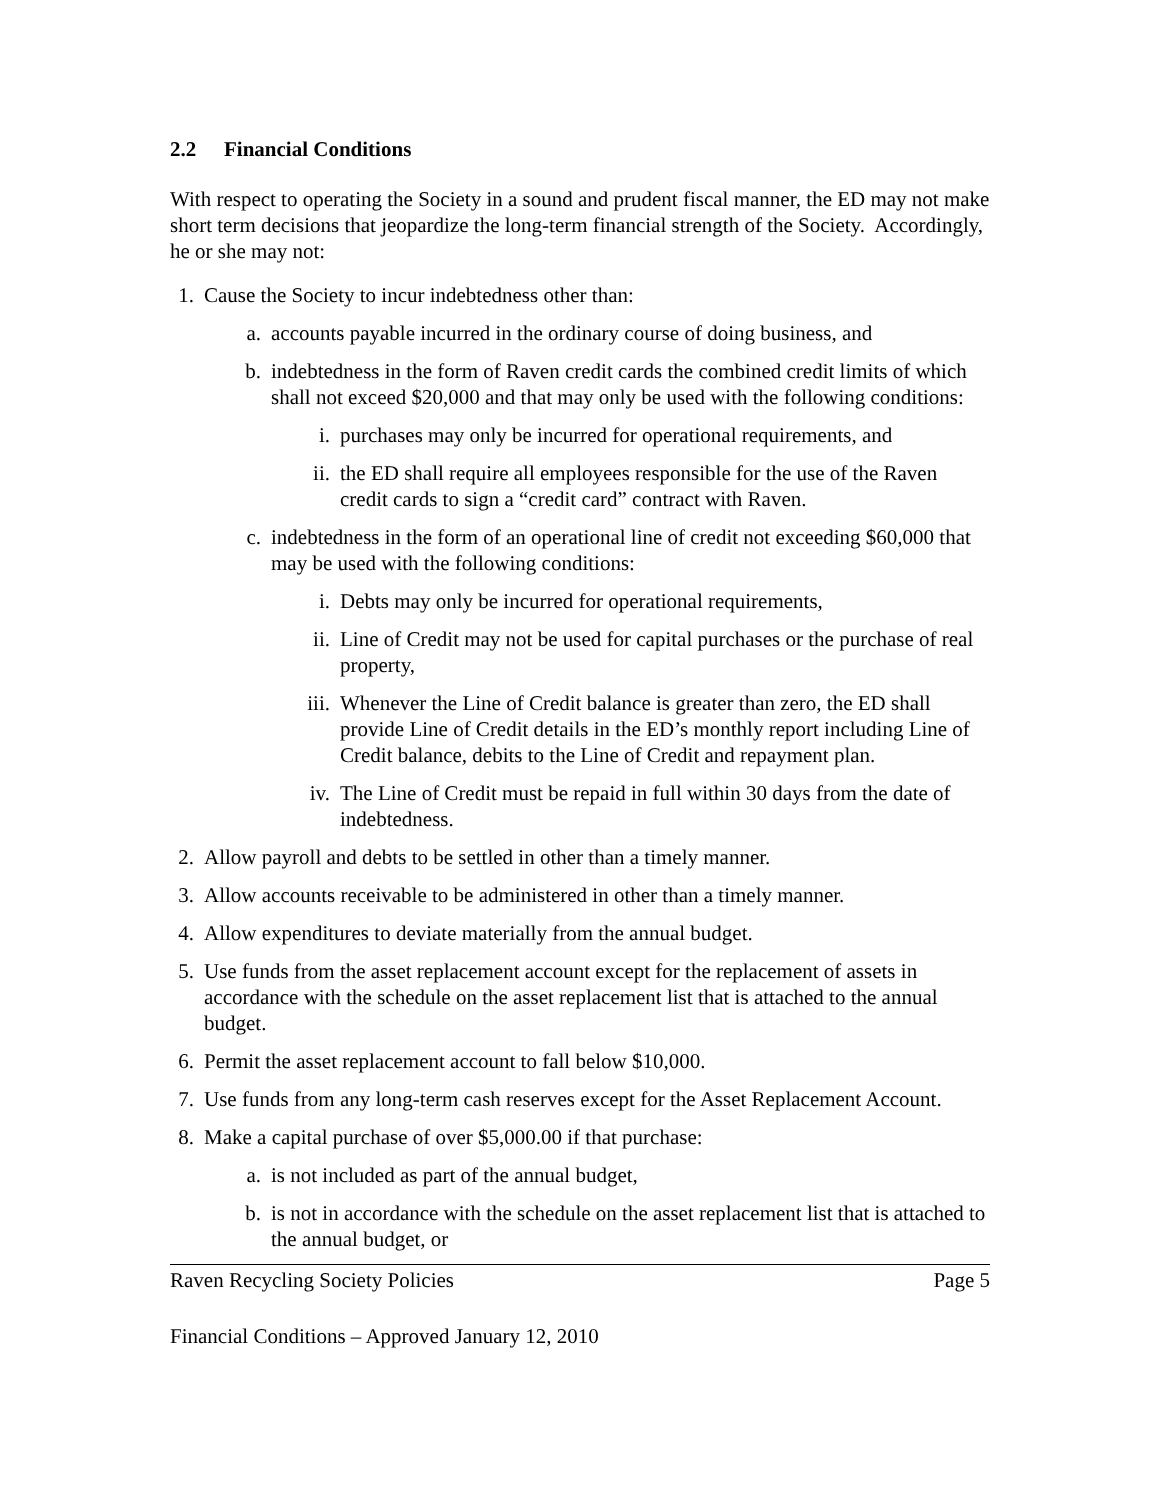2.2 Financial Conditions
With respect to operating the Society in a sound and prudent fiscal manner, the ED may not make short term decisions that jeopardize the long-term financial strength of the Society. Accordingly, he or she may not:
1.
Cause the Society to incur indebtedness other than:
a.
accounts payable incurred in the ordinary course of doing business, and
b.
indebtedness in the form of Raven credit cards the combined credit limits of which shall not exceed $20,000 and that may only be used with the following conditions:
i. purchases may only be incurred for operational requirements, and
ii.
the ED shall require all employees responsible for the use of the Raven credit cards to sign a “credit card” contract with Raven.
c.
indebtedness in the form of an operational line of credit not exceeding $60,000 that may be used with the following conditions:
i. Debts may only be incurred for operational requirements,
ii.
Line of Credit may not be used for capital purchases or the purchase of real property,
iii.
Whenever the Line of Credit balance is greater than zero, the ED shall provide Line of Credit details in the ED’s monthly report including Line of Credit balance, debits to the Line of Credit and repayment plan.
iv.
The Line of Credit must be repaid in full within 30 days from the date of indebtedness.
2.
Allow payroll and debts to be settled in other than a timely manner.
3.
Allow accounts receivable to be administered in other than a timely manner.
4.
Allow expenditures to deviate materially from the annual budget.
5.
Use funds from the asset replacement account except for the replacement of assets in accordance with the schedule on the asset replacement list that is attached to the annual budget.
6.
Permit the asset replacement account to fall below $10,000.
7.
Use funds from any long-term cash reserves except for the Asset Replacement Account.
8.
Make a capital purchase of over $5,000.00 if that purchase:
a.
is not included as part of the annual budget,
b.
is not in accordance with the schedule on the asset replacement list that is attached to the annual budget, or
Raven Recycling Society Policies Page 5
Financial Conditions – Approved January 12, 2010